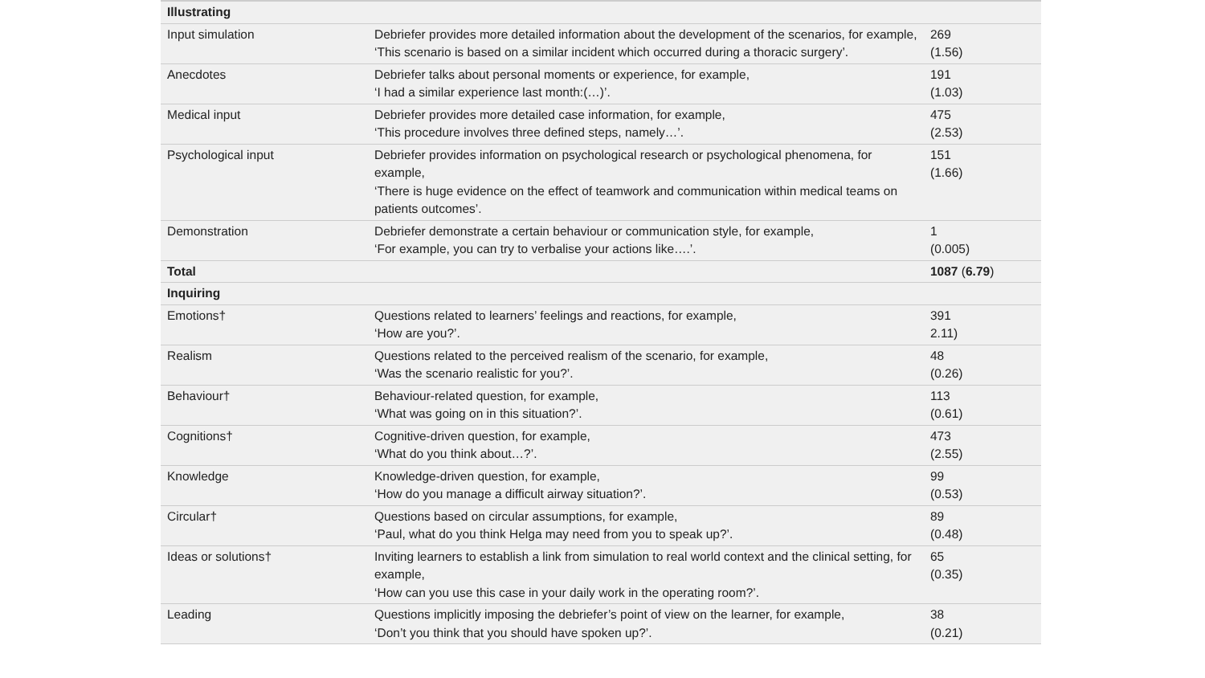| Illustrating | | |
| Input simulation | Debriefer provides more detailed information about the development of the scenarios, for example, ‘This scenario is based on a similar incident which occurred during a thoracic surgery’. | 269 (1.56) |
| Anecdotes | Debriefer talks about personal moments or experience, for example, ‘I had a similar experience last month:(…)’. | 191 (1.03) |
| Medical input | Debriefer provides more detailed case information, for example, ‘This procedure involves three defined steps, namely…’. | 475 (2.53) |
| Psychological input | Debriefer provides information on psychological research or psychological phenomena, for example, ‘There is huge evidence on the effect of teamwork and communication within medical teams on patients outcomes’. | 151 (1.66) |
| Demonstration | Debriefer demonstrate a certain behaviour or communication style, for example, ‘For example, you can try to verbalise your actions like….’. | 1 (0.005) |
| Total | | 1087 ( 6.79 ) |
| Inquiring | | |
| Emotions† | Questions related to learners’ feelings and reactions, for example, ‘How are you?’. | 391 2.11) |
| Realism | Questions related to the perceived realism of the scenario, for example, ‘Was the scenario realistic for you?’. | 48 (0.26) |
| Behaviour† | Behaviour-related question, for example, ‘What was going on in this situation?’. | 113 (0.61) |
| Cognitions† | Cognitive-driven question, for example, ‘What do you think about…?’. | 473 (2.55) |
| Knowledge | Knowledge-driven question, for example, ‘How do you manage a difficult airway situation?’. | 99 (0.53) |
| Circular† | Questions based on circular assumptions, for example, ‘Paul, what do you think Helga may need from you to speak up?’. | 89 (0.48) |
| Ideas or solutions† | Inviting learners to establish a link from simulation to real world context and the clinical setting, for example, ‘How can you use this case in your daily work in the operating room?’. | 65 (0.35) |
| Leading | Questions implicitly imposing the debriefer’s point of view on the learner, for example, ‘Don’t you think that you should have spoken up?’. | 38 (0.21) |